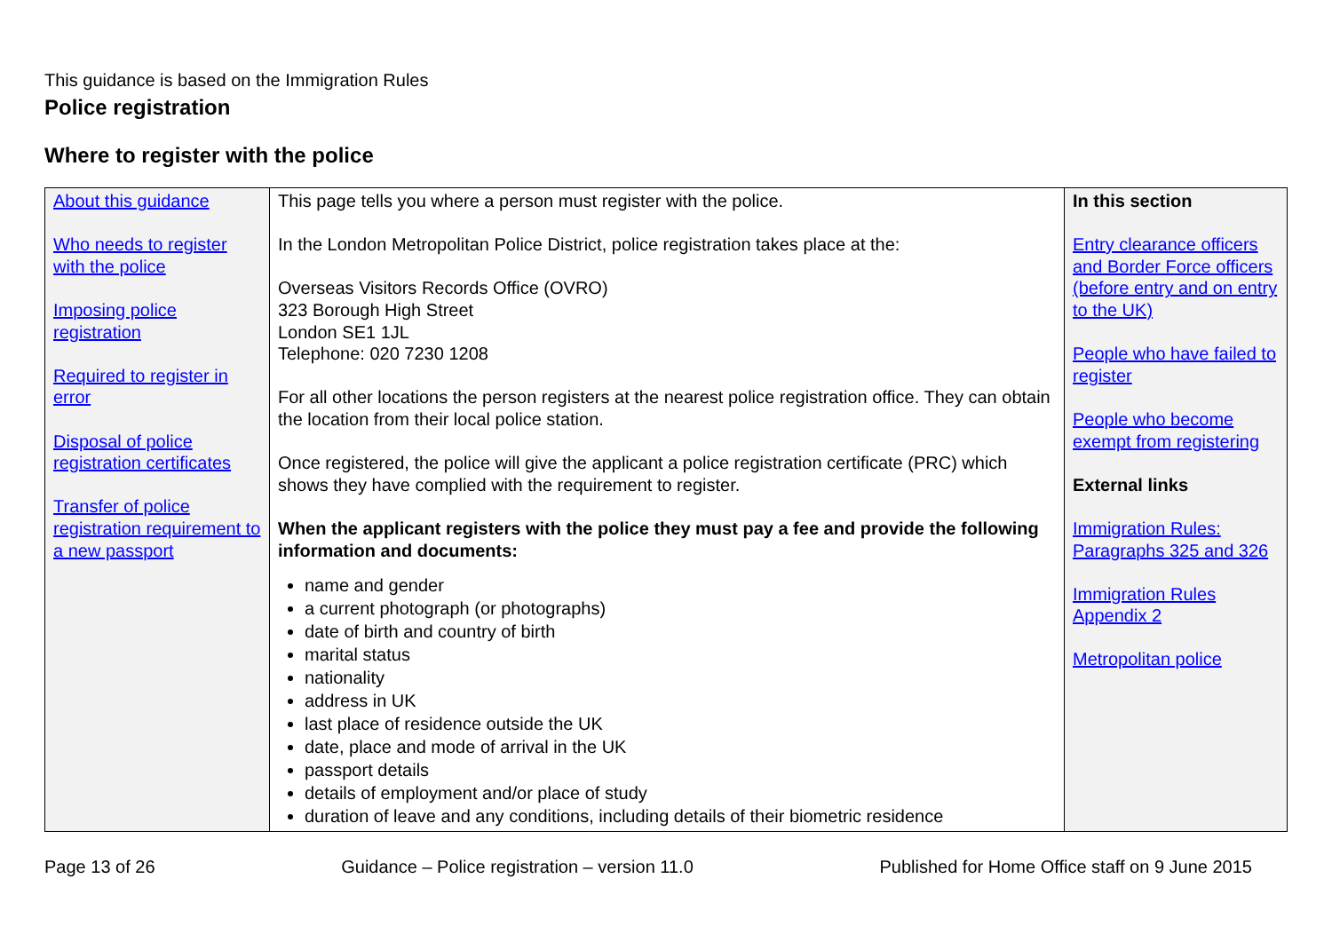This guidance is based on the Immigration Rules
Police registration
Where to register with the police
| About this guidance Who needs to register with the police Imposing police registration Required to register in error Disposal of police registration certificates Transfer of police registration requirement to a new passport | This page tells you where a person must register with the police. In the London Metropolitan Police District, police registration takes place at the: Overseas Visitors Records Office (OVRO) 323 Borough High Street London SE1 1JL Telephone: 020 7230 1208 For all other locations the person registers at the nearest police registration office. They can obtain the location from their local police station. Once registered, the police will give the applicant a police registration certificate (PRC) which shows they have complied with the requirement to register. When the applicant registers with the police they must pay a fee and provide the following information and documents: name and gender a current photograph (or photographs) date of birth and country of birth marital status nationality address in UK last place of residence outside the UK date, place and mode of arrival in the UK passport details details of employment and/or place of study duration of leave and any conditions, including details of their biometric residence | In this section Entry clearance officers and Border Force officers (before entry and on entry to the UK) People who have failed to register People who become exempt from registering External links Immigration Rules: Paragraphs 325 and 326 Immigration Rules Appendix 2 Metropolitan police |
Page 13 of 26 Guidance – Police registration – version 11.0 Published for Home Office staff on 9 June 2015